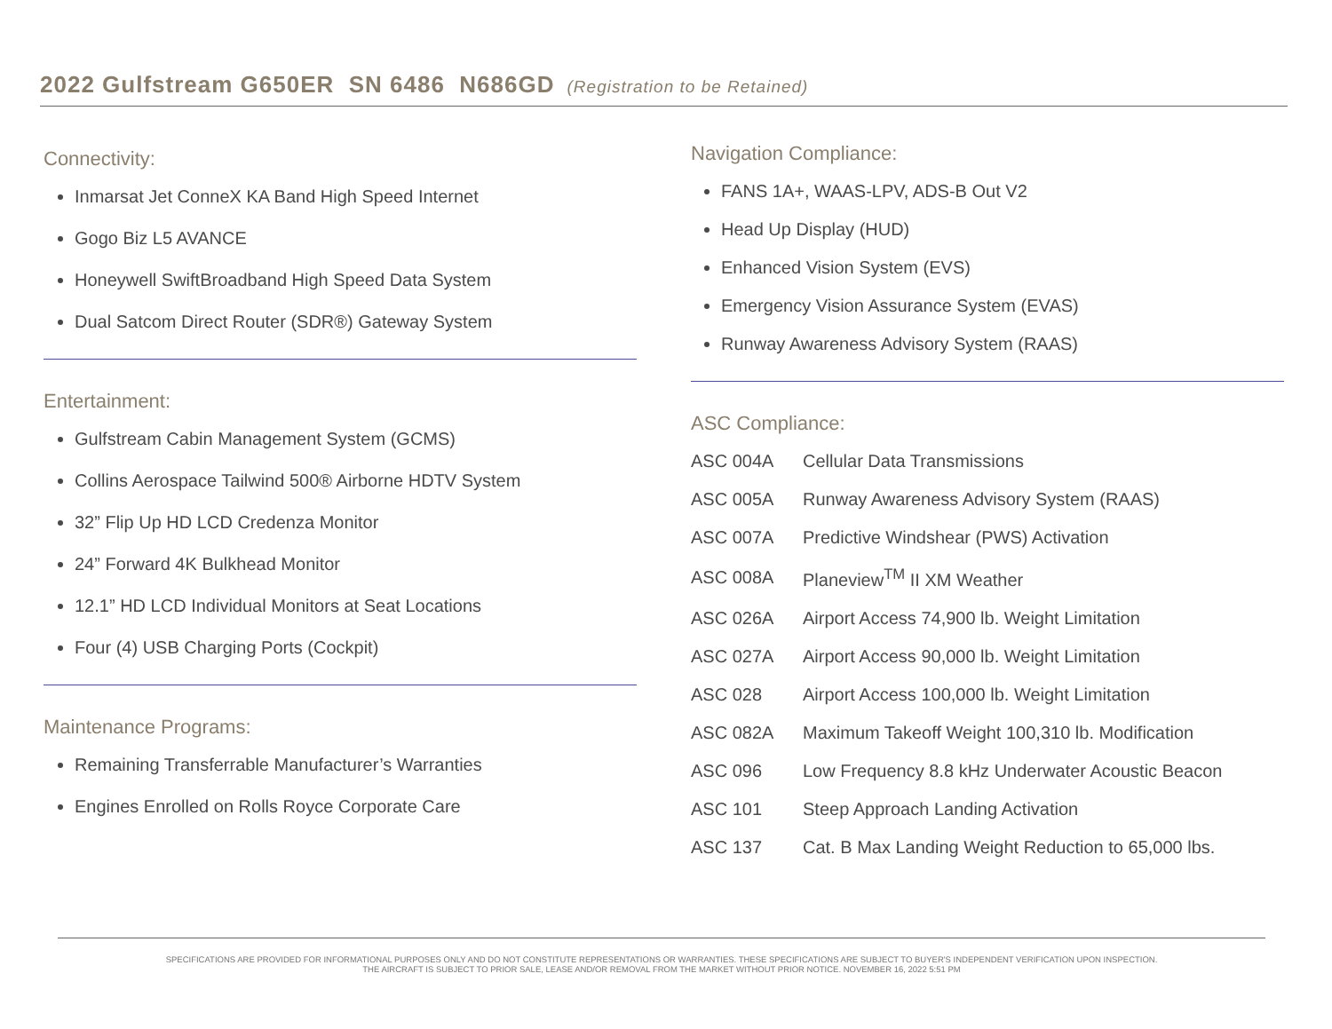2022 Gulfstream G650ER SN 6486 N686GD (Registration to be Retained)
Connectivity:
Inmarsat Jet ConneX KA Band High Speed Internet
Gogo Biz L5 AVANCE
Honeywell SwiftBroadband High Speed Data System
Dual Satcom Direct Router (SDR®) Gateway System
Entertainment:
Gulfstream Cabin Management System (GCMS)
Collins Aerospace Tailwind 500® Airborne HDTV System
32” Flip Up HD LCD Credenza Monitor
24” Forward 4K Bulkhead Monitor
12.1” HD LCD Individual Monitors at Seat Locations
Four (4) USB Charging Ports (Cockpit)
Maintenance Programs:
Remaining Transferrable Manufacturer’s Warranties
Engines Enrolled on Rolls Royce Corporate Care
Navigation Compliance:
FANS 1A+, WAAS-LPV, ADS-B Out V2
Head Up Display (HUD)
Enhanced Vision System (EVS)
Emergency Vision Assurance System (EVAS)
Runway Awareness Advisory System (RAAS)
ASC Compliance:
| ASC 004A | Cellular Data Transmissions |
| ASC 005A | Runway Awareness Advisory System (RAAS) |
| ASC 007A | Predictive Windshear (PWS) Activation |
| ASC 008A | Planeview<sup>TM</sup> II XM Weather |
| ASC 026A | Airport Access 74,900 lb. Weight Limitation |
| ASC 027A | Airport Access 90,000 lb. Weight Limitation |
| ASC 028 | Airport Access 100,000 lb. Weight Limitation |
| ASC 082A | Maximum Takeoff Weight 100,310 lb. Modification |
| ASC 096 | Low Frequency 8.8 kHz Underwater Acoustic Beacon |
| ASC 101 | Steep Approach Landing Activation |
| ASC 137 | Cat. B Max Landing Weight Reduction to 65,000 lbs. |
SPECIFICATIONS ARE PROVIDED FOR INFORMATIONAL PURPOSES ONLY AND DO NOT CONSTITUTE REPRESENTATIONS OR WARRANTIES. THESE SPECIFICATIONS ARE SUBJECT TO BUYER'S INDEPENDENT VERIFICATION UPON INSPECTION.
THE AIRCRAFT IS SUBJECT TO PRIOR SALE, LEASE AND/OR REMOVAL FROM THE MARKET WITHOUT PRIOR NOTICE. NOVEMBER 16, 2022 5:51 PM